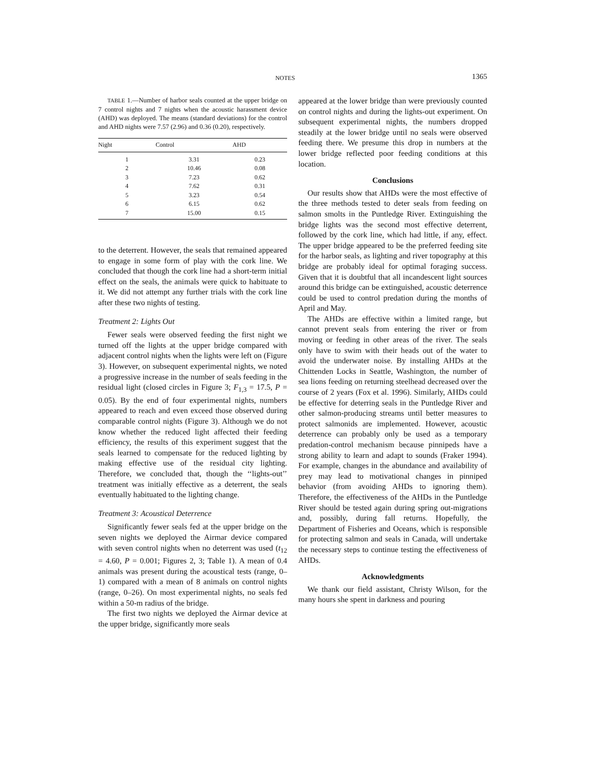NOTES 1365
TABLE 1.—Number of harbor seals counted at the upper bridge on 7 control nights and 7 nights when the acoustic harassment device (AHD) was deployed. The means (standard deviations) for the control and AHD nights were 7.57 (2.96) and 0.36 (0.20), respectively.
| Night | Control | AHD |
| --- | --- | --- |
| 1 | 3.31 | 0.23 |
| 2 | 10.46 | 0.08 |
| 3 | 7.23 | 0.62 |
| 4 | 7.62 | 0.31 |
| 5 | 3.23 | 0.54 |
| 6 | 6.15 | 0.62 |
| 7 | 15.00 | 0.15 |
to the deterrent. However, the seals that remained appeared to engage in some form of play with the cork line. We concluded that though the cork line had a short-term initial effect on the seals, the animals were quick to habituate to it. We did not attempt any further trials with the cork line after these two nights of testing.
Treatment 2: Lights Out
Fewer seals were observed feeding the first night we turned off the lights at the upper bridge compared with adjacent control nights when the lights were left on (Figure 3). However, on subsequent experimental nights, we noted a progressive increase in the number of seals feeding in the residual light (closed circles in Figure 3; F<sub>1,3</sub> = 17.5, P = 0.05). By the end of four experimental nights, numbers appeared to reach and even exceed those observed during comparable control nights (Figure 3). Although we do not know whether the reduced light affected their feeding efficiency, the results of this experiment suggest that the seals learned to compensate for the reduced lighting by making effective use of the residual city lighting. Therefore, we concluded that, though the ‘‘lights-out’’ treatment was initially effective as a deterrent, the seals eventually habituated to the lighting change.
Treatment 3: Acoustical Deterrence
Significantly fewer seals fed at the upper bridge on the seven nights we deployed the Airmar device compared with seven control nights when no deterrent was used (t<sub>12</sub> = 4.60, P = 0.001; Figures 2, 3; Table 1). A mean of 0.4 animals was present during the acoustical tests (range, 0–1) compared with a mean of 8 animals on control nights (range, 0–26). On most experimental nights, no seals fed within a 50-m radius of the bridge.
The first two nights we deployed the Airmar device at the upper bridge, significantly more seals
appeared at the lower bridge than were previously counted on control nights and during the lights-out experiment. On subsequent experimental nights, the numbers dropped steadily at the lower bridge until no seals were observed feeding there. We presume this drop in numbers at the lower bridge reflected poor feeding conditions at this location.
Conclusions
Our results show that AHDs were the most effective of the three methods tested to deter seals from feeding on salmon smolts in the Puntledge River. Extinguishing the bridge lights was the second most effective deterrent, followed by the cork line, which had little, if any, effect. The upper bridge appeared to be the preferred feeding site for the harbor seals, as lighting and river topography at this bridge are probably ideal for optimal foraging success. Given that it is doubtful that all incandescent light sources around this bridge can be extinguished, acoustic deterrence could be used to control predation during the months of April and May.
The AHDs are effective within a limited range, but cannot prevent seals from entering the river or from moving or feeding in other areas of the river. The seals only have to swim with their heads out of the water to avoid the underwater noise. By installing AHDs at the Chittenden Locks in Seattle, Washington, the number of sea lions feeding on returning steelhead decreased over the course of 2 years (Fox et al. 1996). Similarly, AHDs could be effective for deterring seals in the Puntledge River and other salmon-producing streams until better measures to protect salmonids are implemented. However, acoustic deterrence can probably only be used as a temporary predation-control mechanism because pinnipeds have a strong ability to learn and adapt to sounds (Fraker 1994). For example, changes in the abundance and availability of prey may lead to motivational changes in pinniped behavior (from avoiding AHDs to ignoring them). Therefore, the effectiveness of the AHDs in the Puntledge River should be tested again during spring out-migrations and, possibly, during fall returns. Hopefully, the Department of Fisheries and Oceans, which is responsible for protecting salmon and seals in Canada, will undertake the necessary steps to continue testing the effectiveness of AHDs.
Acknowledgments
We thank our field assistant, Christy Wilson, for the many hours she spent in darkness and pouring